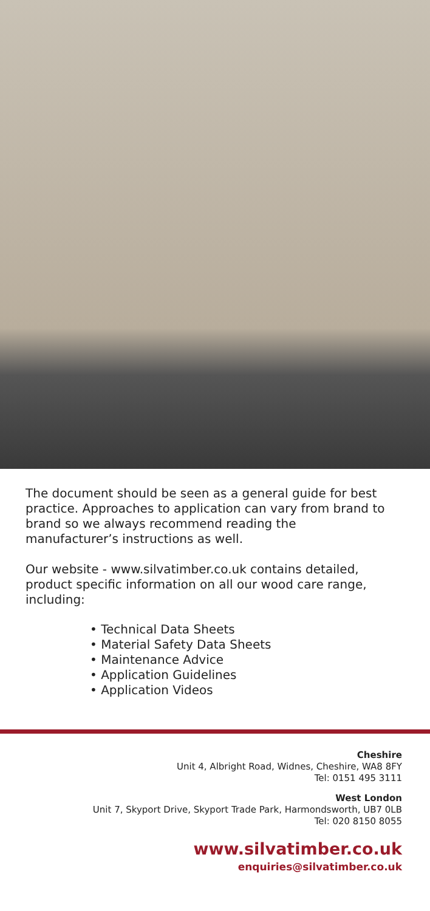The document should be seen as a general guide for best practice. Approaches to application can vary from brand to brand so we always recommend reading the manufacturer’s instructions as well.
Our website - www.silvatimber.co.uk contains detailed, product specific information on all our wood care range, including:
• Technical Data Sheets
• Material Safety Data Sheets
• Maintenance Advice
• Application Guidelines
• Application Videos
Cheshire
Unit 4, Albright Road, Widnes, Cheshire, WA8 8FY
Tel: 0151 495 3111
West London
Unit 7, Skyport Drive, Skyport Trade Park, Harmondsworth, UB7 0LB
Tel: 020 8150 8055
www.silvatimber.co.uk
enquiries@silvatimber.co.uk